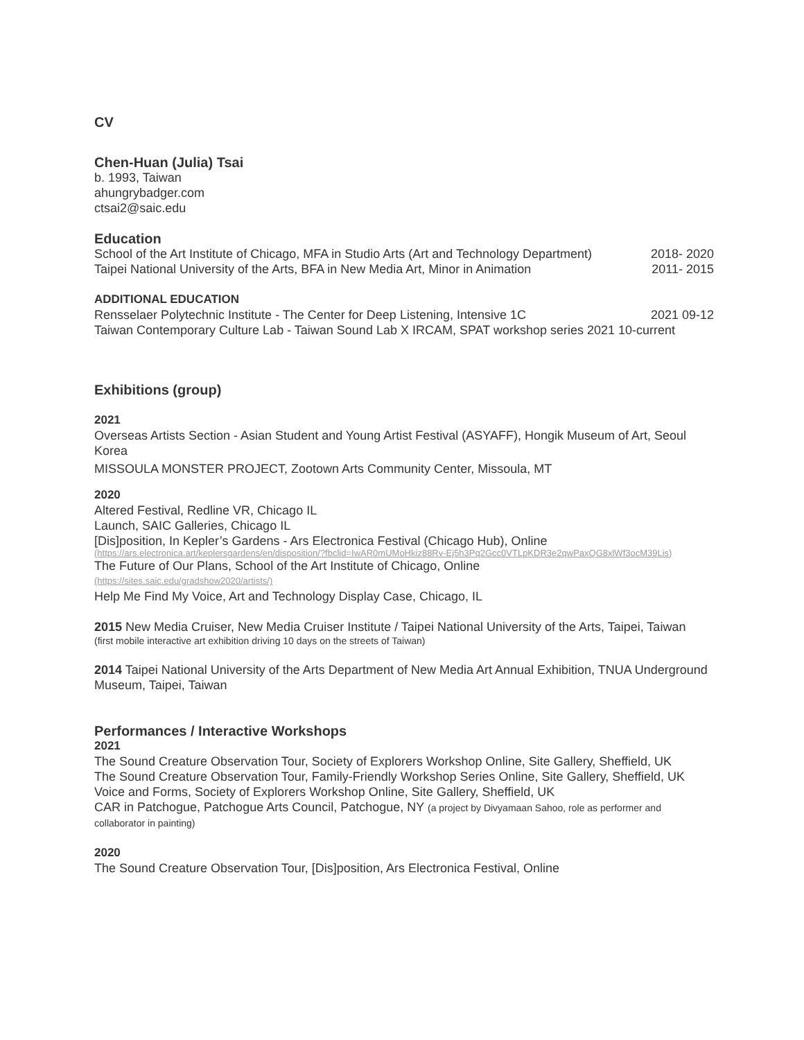CV
Chen-Huan (Julia) Tsai
b. 1993, Taiwan
ahungrybadger.com
ctsai2@saic.edu
Education
School of the Art Institute of Chicago, MFA in Studio Arts (Art and Technology Department) 2018- 2020
Taipei National University of the Arts, BFA in New Media Art, Minor in Animation 2011- 2015
ADDITIONAL EDUCATION
Rensselaer Polytechnic Institute - The Center for Deep Listening, Intensive 1C 2021 09-12
Taiwan Contemporary Culture Lab - Taiwan Sound Lab X IRCAM, SPAT workshop series 2021 10-current
Exhibitions (group)
2021
Overseas Artists Section - Asian Student and Young Artist Festival (ASYAFF), Hongik Museum of Art, Seoul Korea
MISSOULA MONSTER PROJECT, Zootown Arts Community Center, Missoula, MT
2020
Altered Festival, Redline VR, Chicago IL
Launch, SAIC Galleries, Chicago IL
[Dis]position, In Kepler’s Gardens - Ars Electronica Festival (Chicago Hub), Online
(https://ars.electronica.art/keplersgardens/en/disposition/?fbclid=IwAR0mUMoHkiz88Rv-Ej5h3Pq2Gcc0VTLpKDR3e2qwPaxQG8xlWf3ocM39Lis)
The Future of Our Plans, School of the Art Institute of Chicago, Online
(https://sites.saic.edu/gradshow2020/artists/)
Help Me Find My Voice, Art and Technology Display Case, Chicago, IL
2015 New Media Cruiser, New Media Cruiser Institute / Taipei National University of the Arts, Taipei, Taiwan
(first mobile interactive art exhibition driving 10 days on the streets of Taiwan)
2014 Taipei National University of the Arts Department of New Media Art Annual Exhibition, TNUA Underground Museum, Taipei, Taiwan
Performances / Interactive Workshops
2021
The Sound Creature Observation Tour, Society of Explorers Workshop Online, Site Gallery, Sheffield, UK
The Sound Creature Observation Tour, Family-Friendly Workshop Series Online, Site Gallery, Sheffield, UK
Voice and Forms, Society of Explorers Workshop Online, Site Gallery, Sheffield, UK
CAR in Patchogue, Patchogue Arts Council, Patchogue, NY (a project by Divyamaan Sahoo, role as performer and collaborator in painting)
2020
The Sound Creature Observation Tour, [Dis]position, Ars Electronica Festival, Online